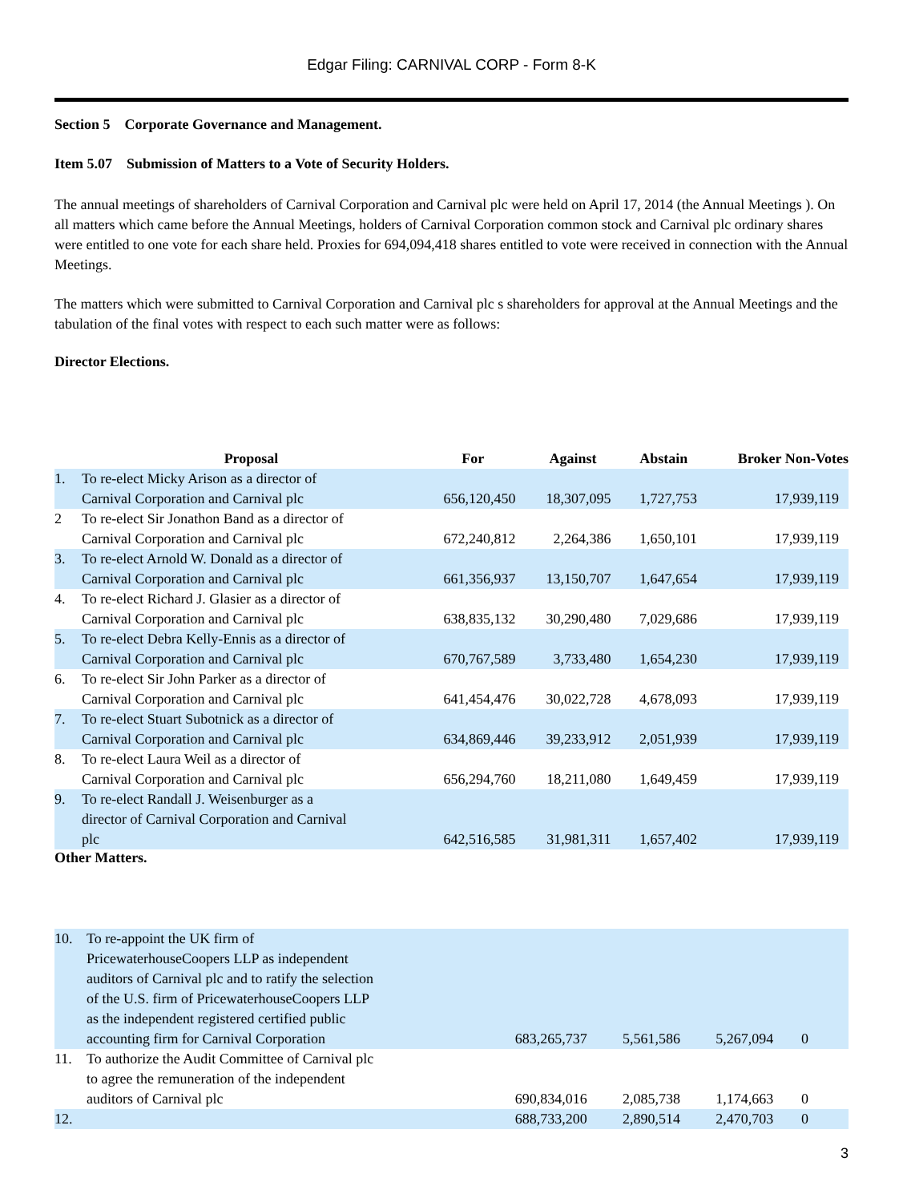Edgar Filing: CARNIVAL CORP - Form 8-K
Section 5 Corporate Governance and Management.
Item 5.07 Submission of Matters to a Vote of Security Holders.
The annual meetings of shareholders of Carnival Corporation and Carnival plc were held on April 17, 2014 (the Annual Meetings ). On all matters which came before the Annual Meetings, holders of Carnival Corporation common stock and Carnival plc ordinary shares were entitled to one vote for each share held. Proxies for 694,094,418 shares entitled to vote were received in connection with the Annual Meetings.
The matters which were submitted to Carnival Corporation and Carnival plc s shareholders for approval at the Annual Meetings and the tabulation of the final votes with respect to each such matter were as follows:
Director Elections.
| | Proposal | For | Against | Abstain | Broker Non-Votes |
| --- | --- | --- | --- | --- | --- |
| 1. | To re-elect Micky Arison as a director of Carnival Corporation and Carnival plc | 656,120,450 | 18,307,095 | 1,727,753 | 17,939,119 |
| 2 | To re-elect Sir Jonathon Band as a director of Carnival Corporation and Carnival plc | 672,240,812 | 2,264,386 | 1,650,101 | 17,939,119 |
| 3. | To re-elect Arnold W. Donald as a director of Carnival Corporation and Carnival plc | 661,356,937 | 13,150,707 | 1,647,654 | 17,939,119 |
| 4. | To re-elect Richard J. Glasier as a director of Carnival Corporation and Carnival plc | 638,835,132 | 30,290,480 | 7,029,686 | 17,939,119 |
| 5. | To re-elect Debra Kelly-Ennis as a director of Carnival Corporation and Carnival plc | 670,767,589 | 3,733,480 | 1,654,230 | 17,939,119 |
| 6. | To re-elect Sir John Parker as a director of Carnival Corporation and Carnival plc | 641,454,476 | 30,022,728 | 4,678,093 | 17,939,119 |
| 7. | To re-elect Stuart Subotnick as a director of Carnival Corporation and Carnival plc | 634,869,446 | 39,233,912 | 2,051,939 | 17,939,119 |
| 8. | To re-elect Laura Weil as a director of Carnival Corporation and Carnival plc | 656,294,760 | 18,211,080 | 1,649,459 | 17,939,119 |
| 9. | To re-elect Randall J. Weisenburger as a director of Carnival Corporation and Carnival plc | 642,516,585 | 31,981,311 | 1,657,402 | 17,939,119 |
Other Matters.
| 10. | To re-appoint the UK firm of PricewaterhouseCoopers LLP as independent auditors of Carnival plc and to ratify the selection of the U.S. firm of PricewaterhouseCoopers LLP as the independent registered certified public accounting firm for Carnival Corporation | 683,265,737 | 5,561,586 | 5,267,094 | 0 |
| 11. | To authorize the Audit Committee of Carnival plc to agree the remuneration of the independent auditors of Carnival plc | 690,834,016 | 2,085,738 | 1,174,663 | 0 |
| 12. | | 688,733,200 | 2,890,514 | 2,470,703 | 0 |
3